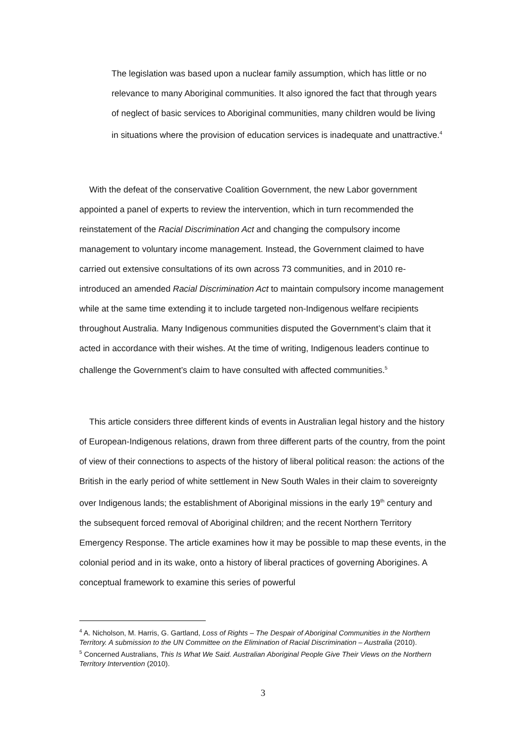The legislation was based upon a nuclear family assumption, which has little or no relevance to many Aboriginal communities. It also ignored the fact that through years of neglect of basic services to Aboriginal communities, many children would be living in situations where the provision of education services is inadequate and unattractive.<sup>4</sup>
With the defeat of the conservative Coalition Government, the new Labor government appointed a panel of experts to review the intervention, which in turn recommended the reinstatement of the Racial Discrimination Act and changing the compulsory income management to voluntary income management. Instead, the Government claimed to have carried out extensive consultations of its own across 73 communities, and in 2010 re-introduced an amended Racial Discrimination Act to maintain compulsory income management while at the same time extending it to include targeted non-Indigenous welfare recipients throughout Australia. Many Indigenous communities disputed the Government’s claim that it acted in accordance with their wishes. At the time of writing, Indigenous leaders continue to challenge the Government’s claim to have consulted with affected communities.<sup>5</sup>
This article considers three different kinds of events in Australian legal history and the history of European-Indigenous relations, drawn from three different parts of the country, from the point of view of their connections to aspects of the history of liberal political reason: the actions of the British in the early period of white settlement in New South Wales in their claim to sovereignty over Indigenous lands; the establishment of Aboriginal missions in the early 19<sup>th</sup> century and the subsequent forced removal of Aboriginal children; and the recent Northern Territory Emergency Response. The article examines how it may be possible to map these events, in the colonial period and in its wake, onto a history of liberal practices of governing Aborigines. A conceptual framework to examine this series of powerful
<sup>4</sup> A. Nicholson, M. Harris, G. Gartland, Loss of Rights – The Despair of Aboriginal Communities in the Northern Territory. A submission to the UN Committee on the Elimination of Racial Discrimination – Australia (2010).
<sup>5</sup> Concerned Australians, This Is What We Said. Australian Aboriginal People Give Their Views on the Northern Territory Intervention (2010).
3